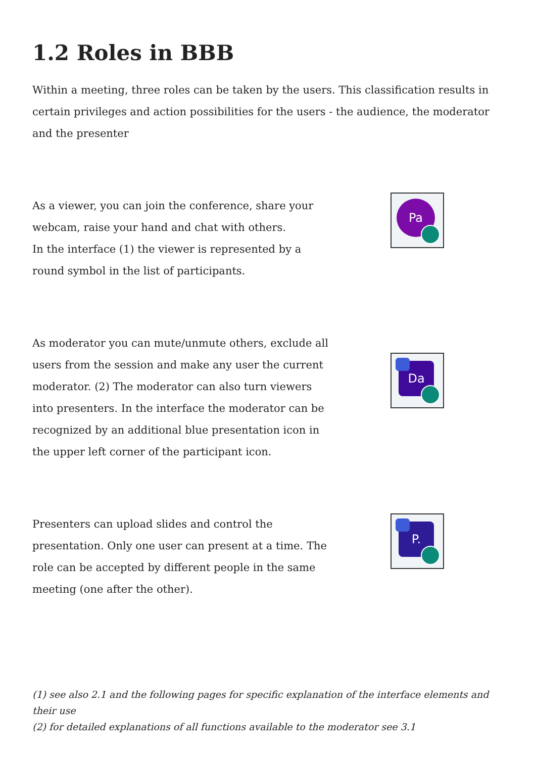1.2 Roles in BBB
Within a meeting, three roles can be taken by the users. This classification results in certain privileges and action possibilities for the users - the audience, the moderator and the presenter
As a viewer, you can join the conference, share your webcam, raise your hand and chat with others.
In the interface (1) the viewer is represented by a round symbol in the list of participants.
Pa
As moderator you can mute/unmute others, exclude all users from the session and make any user the current moderator. (2) The moderator can also turn viewers into presenters. In the interface the moderator can be recognized by an additional blue presentation icon in the upper left corner of the participant icon.
Da
Presenters can upload slides and control the presentation. Only one user can present at a time. The role can be accepted by different people in the same meeting (one after the other).
P.
(1) see also 2.1 and the following pages for specific explanation of the interface elements and their use
(2) for detailed explanations of all functions available to the moderator see 3.1